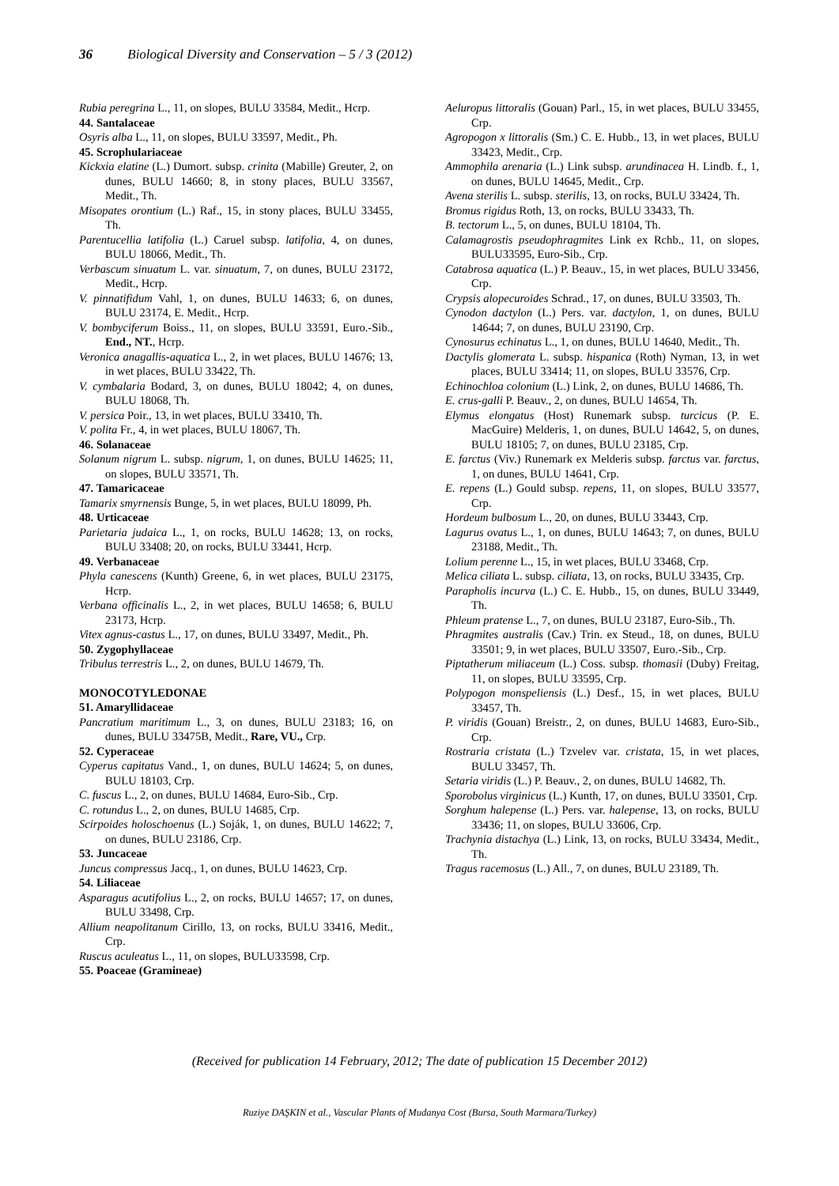36 Biological Diversity and Conservation – 5 / 3 (2012)
Rubia peregrina L., 11, on slopes, BULU 33584, Medit., Hcrp.
44. Santalaceae
Osyris alba L., 11, on slopes, BULU 33597, Medit., Ph.
45. Scrophulariaceae
Kickxia elatine (L.) Dumort. subsp. crinita (Mabille) Greuter, 2, on dunes, BULU 14660; 8, in stony places, BULU 33567, Medit., Th.
Misopates orontium (L.) Raf., 15, in stony places, BULU 33455, Th.
Parentucellia latifolia (L.) Caruel subsp. latifolia, 4, on dunes, BULU 18066, Medit., Th.
Verbascum sinuatum L. var. sinuatum, 7, on dunes, BULU 23172, Medit., Hcrp.
V. pinnatifidum Vahl, 1, on dunes, BULU 14633; 6, on dunes, BULU 23174, E. Medit., Hcrp.
V. bombyciferum Boiss., 11, on slopes, BULU 33591, Euro.-Sib., End., NT., Hcrp.
Veronica anagallis-aquatica L., 2, in wet places, BULU 14676; 13, in wet places, BULU 33422, Th.
V. cymbalaria Bodard, 3, on dunes, BULU 18042; 4, on dunes, BULU 18068, Th.
V. persica Poir., 13, in wet places, BULU 33410, Th.
V. polita Fr., 4, in wet places, BULU 18067, Th.
46. Solanaceae
Solanum nigrum L. subsp. nigrum, 1, on dunes, BULU 14625; 11, on slopes, BULU 33571, Th.
47. Tamaricaceae
Tamarix smyrnensis Bunge, 5, in wet places, BULU 18099, Ph.
48. Urticaceae
Parietaria judaica L., 1, on rocks, BULU 14628; 13, on rocks, BULU 33408; 20, on rocks, BULU 33441, Hcrp.
49. Verbanaceae
Phyla canescens (Kunth) Greene, 6, in wet places, BULU 23175, Hcrp.
Verbana officinalis L., 2, in wet places, BULU 14658; 6, BULU 23173, Hcrp.
Vitex agnus-castus L., 17, on dunes, BULU 33497, Medit., Ph.
50. Zygophyllaceae
Tribulus terrestris L., 2, on dunes, BULU 14679, Th.
MONOCOTYLEDONAE
51. Amaryllidaceae
Pancratium maritimum L., 3, on dunes, BULU 23183; 16, on dunes, BULU 33475B, Medit., Rare, VU., Crp.
52. Cyperaceae
Cyperus capitatus Vand., 1, on dunes, BULU 14624; 5, on dunes, BULU 18103, Crp.
C. fuscus L., 2, on dunes, BULU 14684, Euro-Sib., Crp.
C. rotundus L., 2, on dunes, BULU 14685, Crp.
Scirpoides holoschoenus (L.) Soják, 1, on dunes, BULU 14622; 7, on dunes, BULU 23186, Crp.
53. Juncaceae
Juncus compressus Jacq., 1, on dunes, BULU 14623, Crp.
54. Liliaceae
Asparagus acutifolius L., 2, on rocks, BULU 14657; 17, on dunes, BULU 33498, Crp.
Allium neapolitanum Cirillo, 13, on rocks, BULU 33416, Medit., Crp.
Ruscus aculeatus L., 11, on slopes, BULU33598, Crp.
55. Poaceae (Gramineae)
Aeluropus littoralis (Gouan) Parl., 15, in wet places, BULU 33455, Crp.
Agropogon x littoralis (Sm.) C. E. Hubb., 13, in wet places, BULU 33423, Medit., Crp.
Ammophila arenaria (L.) Link subsp. arundinacea H. Lindb. f., 1, on dunes, BULU 14645, Medit., Crp.
Avena sterilis L. subsp. sterilis, 13, on rocks, BULU 33424, Th.
Bromus rigidus Roth, 13, on rocks, BULU 33433, Th.
B. tectorum L., 5, on dunes, BULU 18104, Th.
Calamagrostis pseudophragmites Link ex Rchb., 11, on slopes, BULU33595, Euro-Sib., Crp.
Catabrosa aquatica (L.) P. Beauv., 15, in wet places, BULU 33456, Crp.
Crypsis alopecuroides Schrad., 17, on dunes, BULU 33503, Th.
Cynodon dactylon (L.) Pers. var. dactylon, 1, on dunes, BULU 14644; 7, on dunes, BULU 23190, Crp.
Cynosurus echinatus L., 1, on dunes, BULU 14640, Medit., Th.
Dactylis glomerata L. subsp. hispanica (Roth) Nyman, 13, in wet places, BULU 33414; 11, on slopes, BULU 33576, Crp.
Echinochloa colonium (L.) Link, 2, on dunes, BULU 14686, Th.
E. crus-galli P. Beauv., 2, on dunes, BULU 14654, Th.
Elymus elongatus (Host) Runemark subsp. turcicus (P. E. MacGuire) Melderis, 1, on dunes, BULU 14642, 5, on dunes, BULU 18105; 7, on dunes, BULU 23185, Crp.
E. farctus (Viv.) Runemark ex Melderis subsp. farctus var. farctus, 1, on dunes, BULU 14641, Crp.
E. repens (L.) Gould subsp. repens, 11, on slopes, BULU 33577, Crp.
Hordeum bulbosum L., 20, on dunes, BULU 33443, Crp.
Lagurus ovatus L., 1, on dunes, BULU 14643; 7, on dunes, BULU 23188, Medit., Th.
Lolium perenne L., 15, in wet places, BULU 33468, Crp.
Melica ciliata L. subsp. ciliata, 13, on rocks, BULU 33435, Crp.
Parapholis incurva (L.) C. E. Hubb., 15, on dunes, BULU 33449, Th.
Phleum pratense L., 7, on dunes, BULU 23187, Euro-Sib., Th.
Phragmites australis (Cav.) Trin. ex Steud., 18, on dunes, BULU 33501; 9, in wet places, BULU 33507, Euro.-Sib., Crp.
Piptatherum miliaceum (L.) Coss. subsp. thomasii (Duby) Freitag, 11, on slopes, BULU 33595, Crp.
Polypogon monspeliensis (L.) Desf., 15, in wet places, BULU 33457, Th.
P. viridis (Gouan) Breistr., 2, on dunes, BULU 14683, Euro-Sib., Crp.
Rostraria cristata (L.) Tzvelev var. cristata, 15, in wet places, BULU 33457, Th.
Setaria viridis (L.) P. Beauv., 2, on dunes, BULU 14682, Th.
Sporobolus virginicus (L.) Kunth, 17, on dunes, BULU 33501, Crp.
Sorghum halepense (L.) Pers. var. halepense, 13, on rocks, BULU 33436; 11, on slopes, BULU 33606, Crp.
Trachynia distachya (L.) Link, 13, on rocks, BULU 33434, Medit., Th.
Tragus racemosus (L.) All., 7, on dunes, BULU 23189, Th.
(Received for publication 14 February, 2012; The date of publication 15 December 2012)
Ruziye DAŞKIN et al., Vascular Plants of Mudanya Cost (Bursa, South Marmara/Turkey)